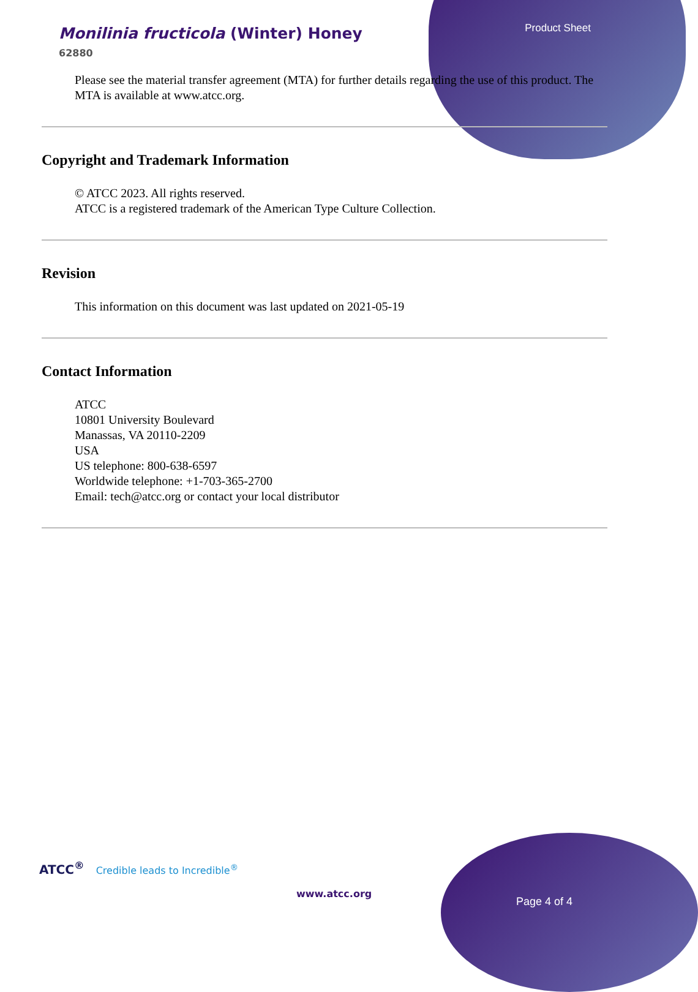Monilinia fructicola (Winter) Honey
62880
Product Sheet
Please see the material transfer agreement (MTA) for further details regarding the use of this product. The MTA is available at www.atcc.org.
Copyright and Trademark Information
© ATCC 2023. All rights reserved.
ATCC is a registered trademark of the American Type Culture Collection.
Revision
This information on this document was last updated on 2021-05-19
Contact Information
ATCC
10801 University Boulevard
Manassas, VA 20110-2209
USA
US telephone: 800-638-6597
Worldwide telephone: +1-703-365-2700
Email: tech@atcc.org or contact your local distributor
ATCC<sup>®</sup> Credible leads to Incredible<sup>®</sup>
www.atcc.org
Page 4 of 4